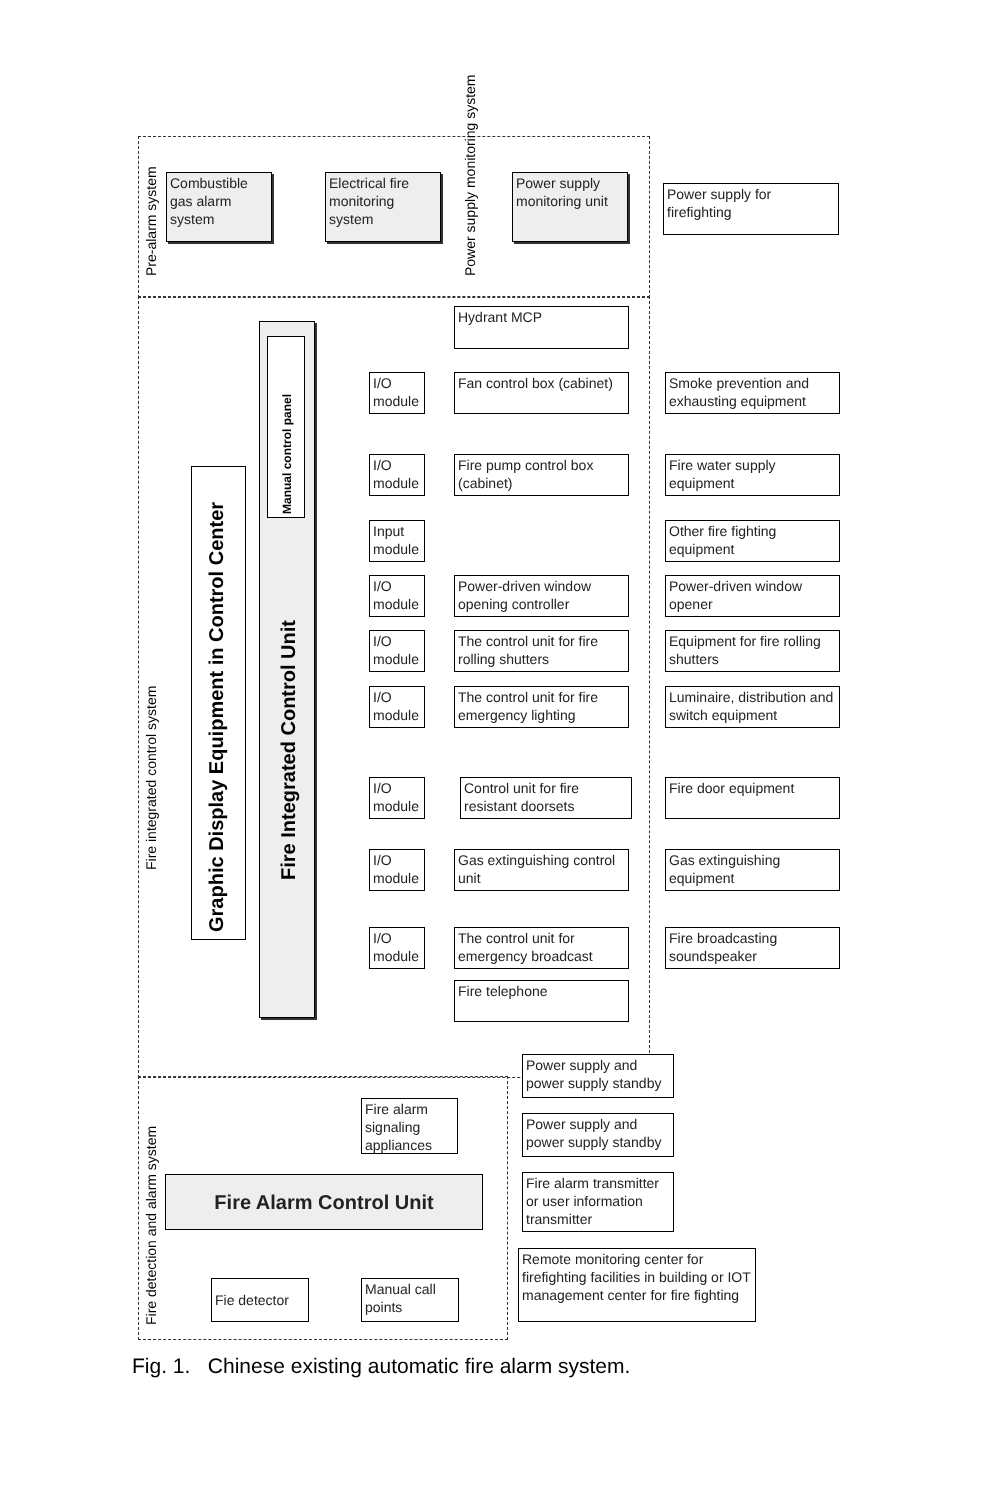Pre-alarm system Power supply monitoring system
Fire integrated control system
Fire detection and alarm system
Combustible gas alarm system
Electrical fire monitoring system
Power supply monitoring unit
Power supply for firefighting
Hydrant MCP
Graphic Display Equipment in Control Center
Manual control panel
Fire Integrated Control Unit
I/O module
Fan control box (cabinet)
Smoke prevention and exhausting equipment
I/O module
Fire pump control box (cabinet)
Fire water supply equipment
Input module
Other fire fighting equipment
I/O module
Power-driven window opening controller
Power-driven window opener
I/O module
The control unit for fire rolling shutters
Equipment for fire rolling shutters
I/O module
The control unit for fire emergency lighting
Luminaire, distribution and switch equipment
I/O module
Control unit for fire resistant doorsets
Fire door equipment
I/O module
Gas extinguishing control unit
Gas extinguishing equipment
I/O module
The control unit for emergency broadcast
Fire broadcasting soundspeaker
Fire telephone
Power supply and power supply standby
Fire alarm signaling appliances
Power supply and power supply standby
Fire Alarm Control Unit
Fire alarm transmitter or user information transmitter
Remote monitoring center for firefighting facilities in building or IOT management center for fire fighting
Fie detector
Manual call points
Fig. 1. Chinese existing automatic fire alarm system.